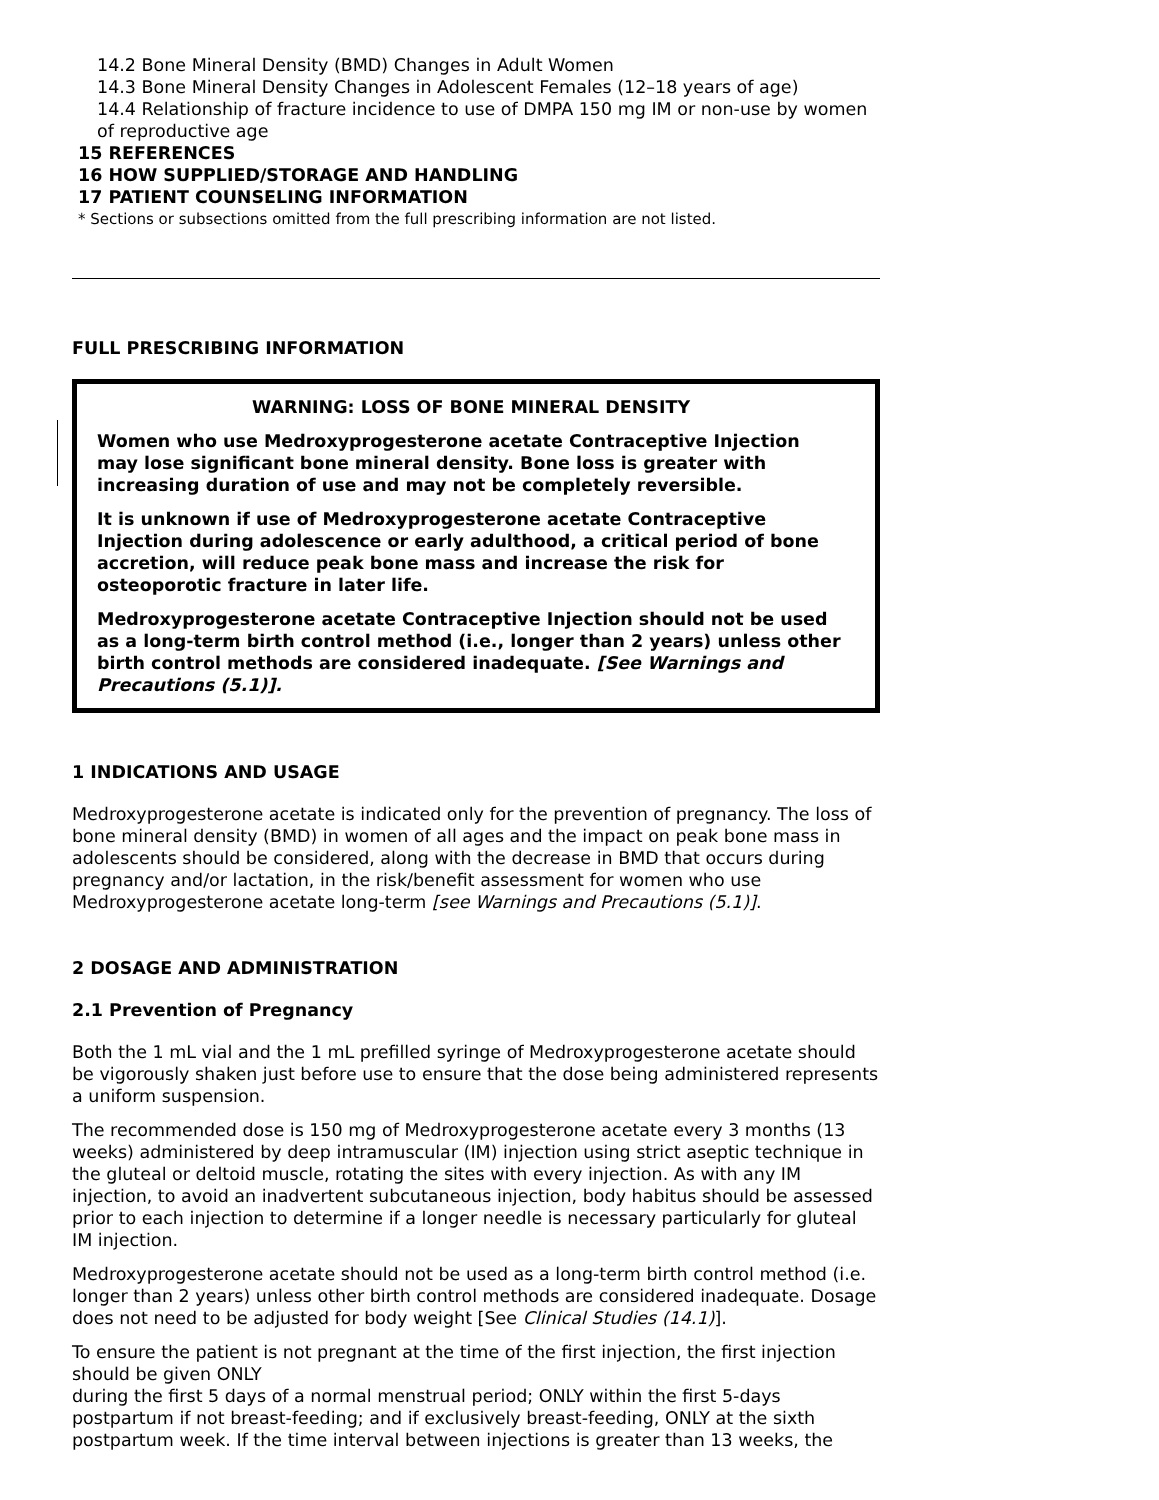14.2 Bone Mineral Density (BMD) Changes in Adult Women
14.3 Bone Mineral Density Changes in Adolescent Females (12–18 years of age)
14.4 Relationship of fracture incidence to use of DMPA 150 mg IM or non-use by women of reproductive age
15 REFERENCES
16 HOW SUPPLIED/STORAGE AND HANDLING
17 PATIENT COUNSELING INFORMATION
* Sections or subsections omitted from the full prescribing information are not listed.
FULL PRESCRIBING INFORMATION
WARNING: LOSS OF BONE MINERAL DENSITY
Women who use Medroxyprogesterone acetate Contraceptive Injection may lose significant bone mineral density. Bone loss is greater with increasing duration of use and may not be completely reversible.
It is unknown if use of Medroxyprogesterone acetate Contraceptive Injection during adolescence or early adulthood, a critical period of bone accretion, will reduce peak bone mass and increase the risk for osteoporotic fracture in later life.
Medroxyprogesterone acetate Contraceptive Injection should not be used as a long-term birth control method (i.e., longer than 2 years) unless other birth control methods are considered inadequate. [See Warnings and Precautions (5.1)].
1 INDICATIONS AND USAGE
Medroxyprogesterone acetate is indicated only for the prevention of pregnancy. The loss of bone mineral density (BMD) in women of all ages and the impact on peak bone mass in adolescents should be considered, along with the decrease in BMD that occurs during pregnancy and/or lactation, in the risk/benefit assessment for women who use Medroxyprogesterone acetate long-term [see Warnings and Precautions (5.1)].
2 DOSAGE AND ADMINISTRATION
2.1 Prevention of Pregnancy
Both the 1 mL vial and the 1 mL prefilled syringe of Medroxyprogesterone acetate should be vigorously shaken just before use to ensure that the dose being administered represents a uniform suspension.
The recommended dose is 150 mg of Medroxyprogesterone acetate every 3 months (13 weeks) administered by deep intramuscular (IM) injection using strict aseptic technique in the gluteal or deltoid muscle, rotating the sites with every injection. As with any IM injection, to avoid an inadvertent subcutaneous injection, body habitus should be assessed prior to each injection to determine if a longer needle is necessary particularly for gluteal IM injection.
Medroxyprogesterone acetate should not be used as a long-term birth control method (i.e. longer than 2 years) unless other birth control methods are considered inadequate. Dosage does not need to be adjusted for body weight [See Clinical Studies (14.1)].
To ensure the patient is not pregnant at the time of the first injection, the first injection should be given ONLY
during the first 5 days of a normal menstrual period; ONLY within the first 5-days postpartum if not breast-feeding; and if exclusively breast-feeding, ONLY at the sixth postpartum week. If the time interval between injections is greater than 13 weeks, the